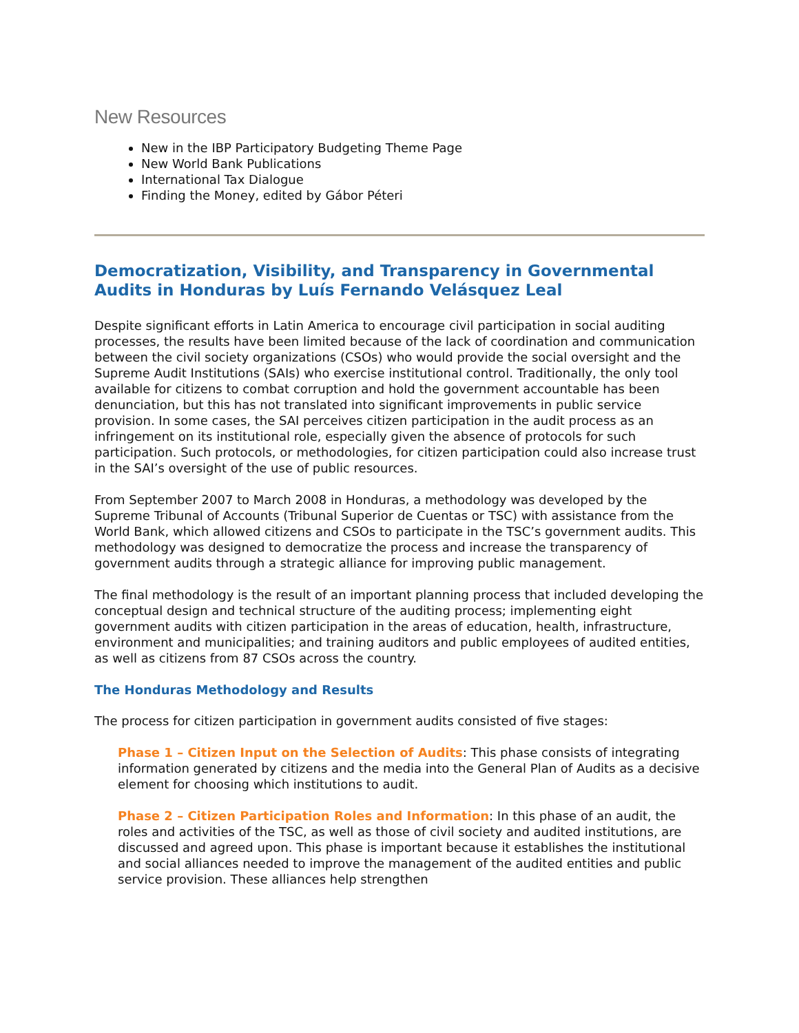New Resources
New in the IBP Participatory Budgeting Theme Page
New World Bank Publications
International Tax Dialogue
Finding the Money, edited by Gábor Péteri
Democratization, Visibility, and Transparency in Governmental Audits in Honduras by Luís Fernando Velásquez Leal
Despite significant efforts in Latin America to encourage civil participation in social auditing processes, the results have been limited because of the lack of coordination and communication between the civil society organizations (CSOs) who would provide the social oversight and the Supreme Audit Institutions (SAIs) who exercise institutional control. Traditionally, the only tool available for citizens to combat corruption and hold the government accountable has been denunciation, but this has not translated into significant improvements in public service provision. In some cases, the SAI perceives citizen participation in the audit process as an infringement on its institutional role, especially given the absence of protocols for such participation. Such protocols, or methodologies, for citizen participation could also increase trust in the SAI’s oversight of the use of public resources.
From September 2007 to March 2008 in Honduras, a methodology was developed by the Supreme Tribunal of Accounts (Tribunal Superior de Cuentas or TSC) with assistance from the World Bank, which allowed citizens and CSOs to participate in the TSC’s government audits. This methodology was designed to democratize the process and increase the transparency of government audits through a strategic alliance for improving public management.
The final methodology is the result of an important planning process that included developing the conceptual design and technical structure of the auditing process; implementing eight government audits with citizen participation in the areas of education, health, infrastructure, environment and municipalities; and training auditors and public employees of audited entities, as well as citizens from 87 CSOs across the country.
The Honduras Methodology and Results
The process for citizen participation in government audits consisted of five stages:
Phase 1 – Citizen Input on the Selection of Audits: This phase consists of integrating information generated by citizens and the media into the General Plan of Audits as a decisive element for choosing which institutions to audit.
Phase 2 – Citizen Participation Roles and Information: In this phase of an audit, the roles and activities of the TSC, as well as those of civil society and audited institutions, are discussed and agreed upon. This phase is important because it establishes the institutional and social alliances needed to improve the management of the audited entities and public service provision. These alliances help strengthen